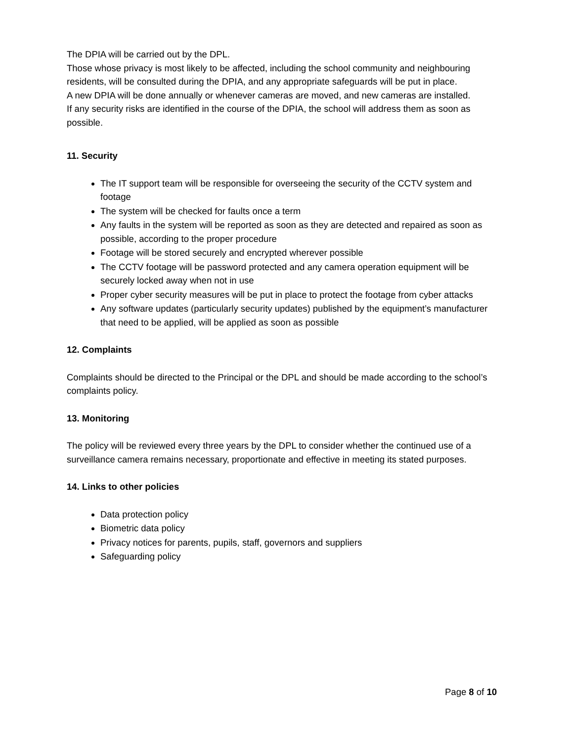The DPIA will be carried out by the DPL.
Those whose privacy is most likely to be affected, including the school community and neighbouring residents, will be consulted during the DPIA, and any appropriate safeguards will be put in place.
A new DPIA will be done annually or whenever cameras are moved, and new cameras are installed.
If any security risks are identified in the course of the DPIA, the school will address them as soon as possible.
11. Security
The IT support team will be responsible for overseeing the security of the CCTV system and footage
The system will be checked for faults once a term
Any faults in the system will be reported as soon as they are detected and repaired as soon as possible, according to the proper procedure
Footage will be stored securely and encrypted wherever possible
The CCTV footage will be password protected and any camera operation equipment will be securely locked away when not in use
Proper cyber security measures will be put in place to protect the footage from cyber attacks
Any software updates (particularly security updates) published by the equipment’s manufacturer that need to be applied, will be applied as soon as possible
12. Complaints
Complaints should be directed to the Principal or the DPL and should be made according to the school’s complaints policy.
13. Monitoring
The policy will be reviewed every three years by the DPL to consider whether the continued use of a surveillance camera remains necessary, proportionate and effective in meeting its stated purposes.
14. Links to other policies
Data protection policy
Biometric data policy
Privacy notices for parents, pupils, staff, governors and suppliers
Safeguarding policy
Page 8 of 10